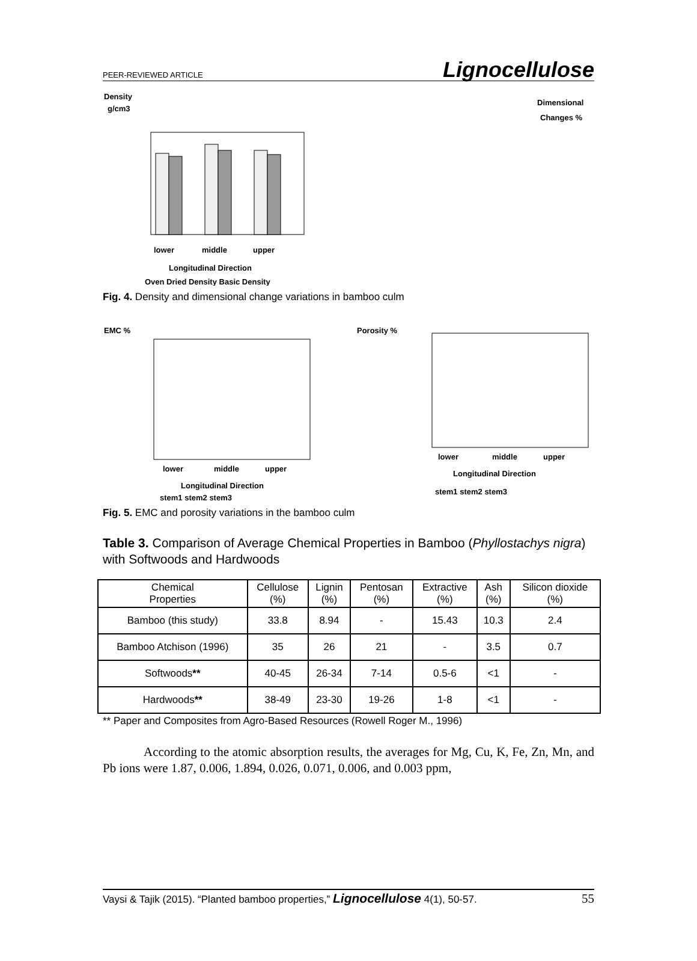PEER-REVIEWED ARTICLE Lignocellulose
Density
g/cm3
lower
middle
upper
Longitudinal Direction
Oven Dried Density Basic Density
Dimensional
Changes %
Fig. 4. Density and dimensional change variations in bamboo culm
EMC %
lower
middle
upper
Longitudinal Direction
stem1 stem2 stem3
Porosity %
lower
middle
upper
Longitudinal Direction
stem1 stem2 stem3
Fig. 5. EMC and porosity variations in the bamboo culm
Table 3. Comparison of Average Chemical Properties in Bamboo (Phyllostachys nigra) with Softwoods and Hardwoods
| Chemical Properties | Cellulose (%) | Lignin (%) | Pentosan (%) | Extractive (%) | Ash (%) | Silicon dioxide (%) |
| Bamboo (this study) | 33.8 | 8.94 | - | 15.43 | 10.3 | 2.4 |
| Bamboo Atchison (1996) | 35 | 26 | 21 | - | 3.5 | 0.7 |
| Softwoods ** | 40-45 | 26-34 | 7-14 | 0.5-6 | <1 | - |
| Hardwoods ** | 38-49 | 23-30 | 19-26 | 1-8 | <1 | - |
** Paper and Composites from Agro-Based Resources (Rowell Roger M., 1996)
According to the atomic absorption results, the averages for Mg, Cu, K, Fe, Zn, Mn, and Pb ions were 1.87, 0.006, 1.894, 0.026, 0.071, 0.006, and 0.003 ppm,
Vaysi & Tajik (2015). “Planted bamboo properties,” Lignocellulose 4(1), 50-57. 55